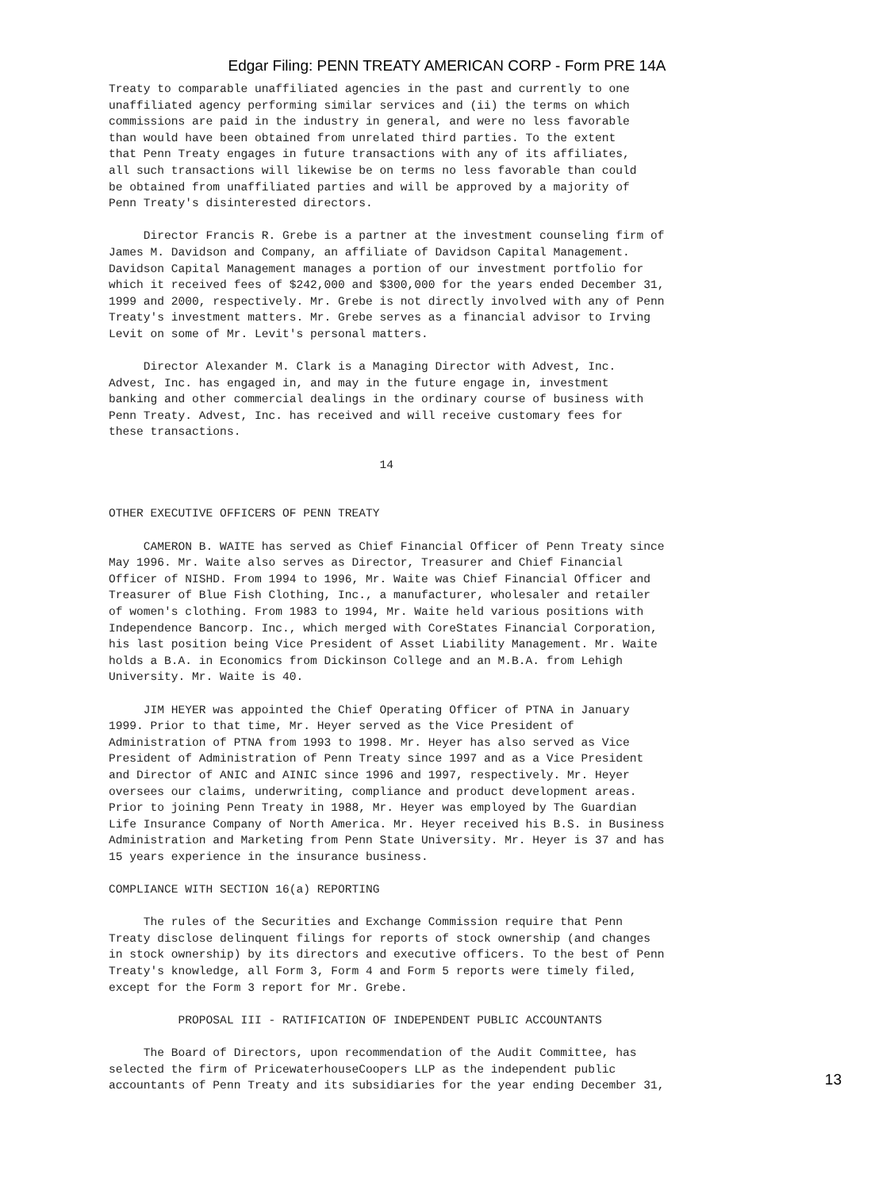Edgar Filing: PENN TREATY AMERICAN CORP - Form PRE 14A
Treaty to comparable unaffiliated agencies in the past and currently to one
unaffiliated agency performing similar services and (ii) the terms on which
commissions are paid in the industry in general, and were no less favorable
than would have been obtained from unrelated third parties. To the extent
that Penn Treaty engages in future transactions with any of its affiliates,
all such transactions will likewise be on terms no less favorable than could
be obtained from unaffiliated parties and will be approved by a majority of
Penn Treaty's disinterested directors.

     Director Francis R. Grebe is a partner at the investment counseling firm of
James M. Davidson and Company, an affiliate of Davidson Capital Management.
Davidson Capital Management manages a portion of our investment portfolio for
which it received fees of $242,000 and $300,000 for the years ended December 31,
1999 and 2000, respectively. Mr. Grebe is not directly involved with any of Penn
Treaty's investment matters. Mr. Grebe serves as a financial advisor to Irving
Levit on some of Mr. Levit's personal matters.

     Director Alexander M. Clark is a Managing Director with Advest, Inc.
Advest, Inc. has engaged in, and may in the future engage in, investment
banking and other commercial dealings in the ordinary course of business with
Penn Treaty. Advest, Inc. has received and will receive customary fees for
these transactions.

                                       14


OTHER EXECUTIVE OFFICERS OF PENN TREATY

     CAMERON B. WAITE has served as Chief Financial Officer of Penn Treaty since
May 1996. Mr. Waite also serves as Director, Treasurer and Chief Financial
Officer of NISHD. From 1994 to 1996, Mr. Waite was Chief Financial Officer and
Treasurer of Blue Fish Clothing, Inc., a manufacturer, wholesaler and retailer
of women's clothing. From 1983 to 1994, Mr. Waite held various positions with
Independence Bancorp. Inc., which merged with CoreStates Financial Corporation,
his last position being Vice President of Asset Liability Management. Mr. Waite
holds a B.A. in Economics from Dickinson College and an M.B.A. from Lehigh
University. Mr. Waite is 40.

     JIM HEYER was appointed the Chief Operating Officer of PTNA in January
1999. Prior to that time, Mr. Heyer served as the Vice President of
Administration of PTNA from 1993 to 1998. Mr. Heyer has also served as Vice
President of Administration of Penn Treaty since 1997 and as a Vice President
and Director of ANIC and AINIC since 1996 and 1997, respectively. Mr. Heyer
oversees our claims, underwriting, compliance and product development areas.
Prior to joining Penn Treaty in 1988, Mr. Heyer was employed by The Guardian
Life Insurance Company of North America. Mr. Heyer received his B.S. in Business
Administration and Marketing from Penn State University. Mr. Heyer is 37 and has
15 years experience in the insurance business.

COMPLIANCE WITH SECTION 16(a) REPORTING

     The rules of the Securities and Exchange Commission require that Penn
Treaty disclose delinquent filings for reports of stock ownership (and changes
in stock ownership) by its directors and executive officers. To the best of Penn
Treaty's knowledge, all Form 3, Form 4 and Form 5 reports were timely filed,
except for the Form 3 report for Mr. Grebe.

          PROPOSAL III - RATIFICATION OF INDEPENDENT PUBLIC ACCOUNTANTS

     The Board of Directors, upon recommendation of the Audit Committee, has
selected the firm of PricewaterhouseCoopers LLP as the independent public
accountants of Penn Treaty and its subsidiaries for the year ending December 31,
13